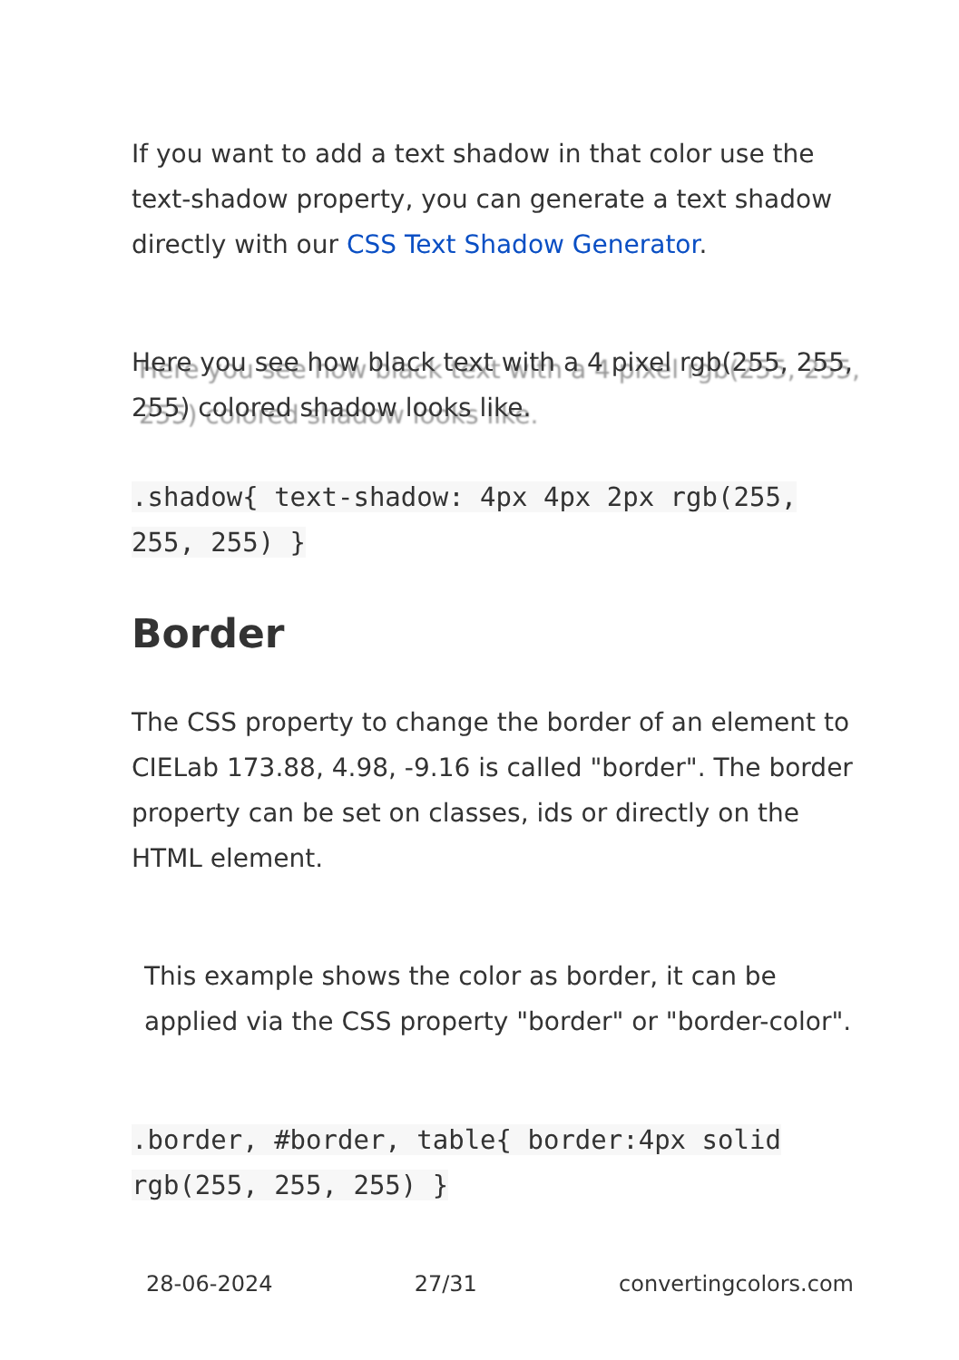If you want to add a text shadow in that color use the text-shadow property, you can generate a text shadow directly with our CSS Text Shadow Generator.
Here you see how black text with a 4 pixel rgb(255, 255, 255) colored shadow looks like.
.shadow{ text-shadow: 4px 4px 2px rgb(255, 255, 255) }
Border
The CSS property to change the border of an element to CIELab 173.88, 4.98, -9.16 is called "border". The border property can be set on classes, ids or directly on the HTML element.
This example shows the color as border, it can be applied via the CSS property "border" or "border-color".
.border, #border, table{ border:4px solid rgb(255, 255, 255) }
28-06-2024 27/31 convertingcolors.com